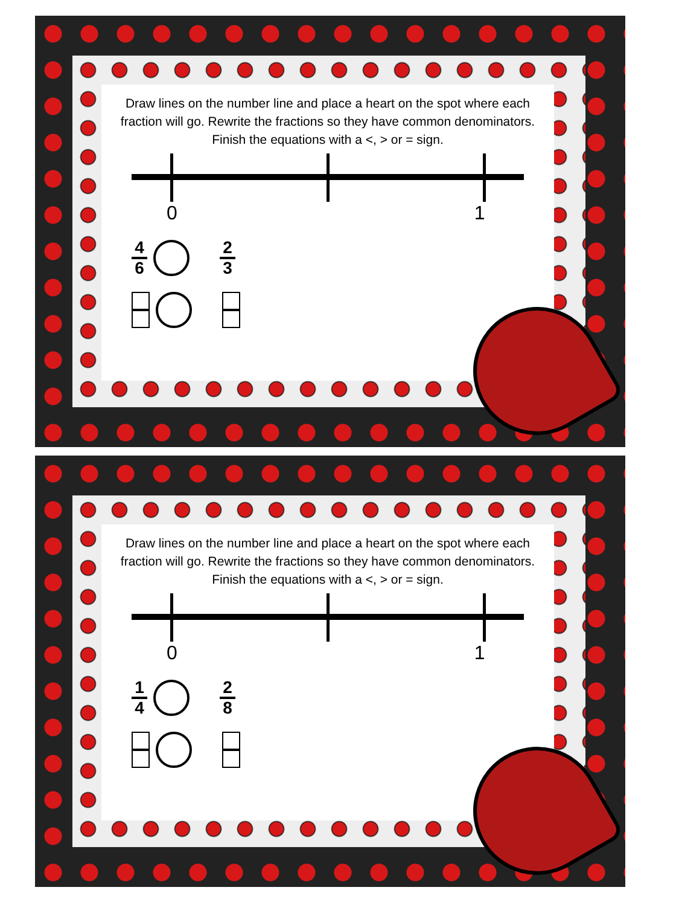Draw lines on the number line and place a heart on the spot where each fraction will go. Rewrite the fractions so they have common denominators. Finish the equations with a <, > or = sign.
0 1
4 6 2 3
Draw lines on the number line and place a heart on the spot where each fraction will go. Rewrite the fractions so they have common denominators. Finish the equations with a <, > or = sign.
0 1
1 4 2 8